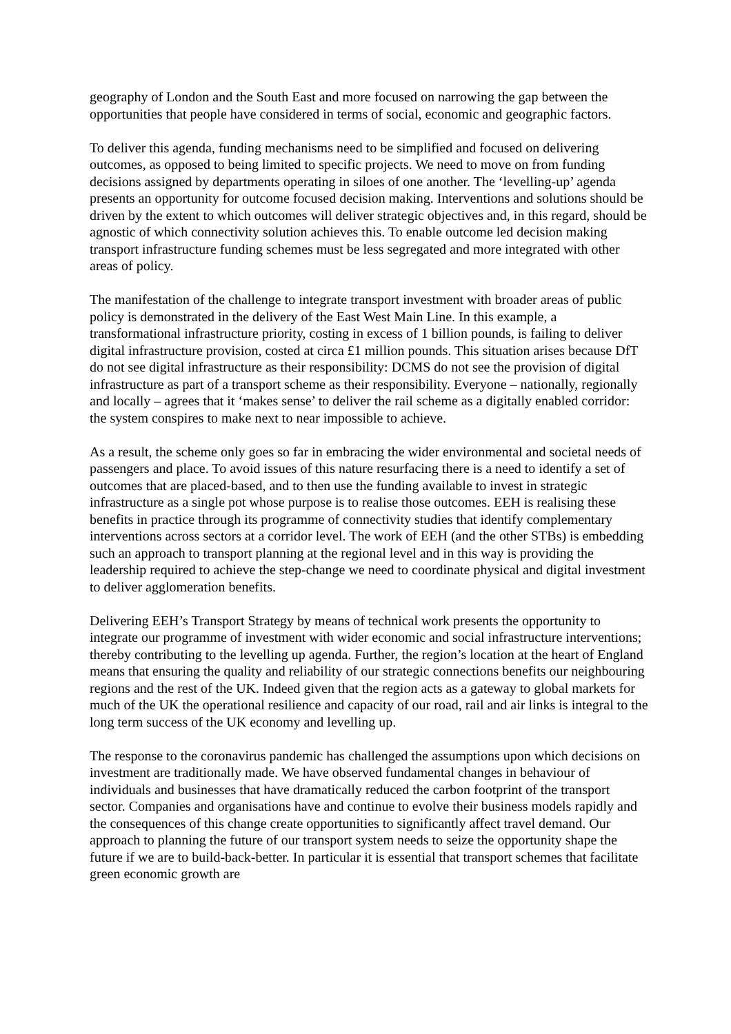geography of London and the South East and more focused on narrowing the gap between the opportunities that people have considered in terms of social, economic and geographic factors.
To deliver this agenda, funding mechanisms need to be simplified and focused on delivering outcomes, as opposed to being limited to specific projects. We need to move on from funding decisions assigned by departments operating in siloes of one another. The ‘levelling-up’ agenda presents an opportunity for outcome focused decision making. Interventions and solutions should be driven by the extent to which outcomes will deliver strategic objectives and, in this regard, should be agnostic of which connectivity solution achieves this. To enable outcome led decision making transport infrastructure funding schemes must be less segregated and more integrated with other areas of policy.
The manifestation of the challenge to integrate transport investment with broader areas of public policy is demonstrated in the delivery of the East West Main Line. In this example, a transformational infrastructure priority, costing in excess of 1 billion pounds, is failing to deliver digital infrastructure provision, costed at circa £1 million pounds. This situation arises because DfT do not see digital infrastructure as their responsibility: DCMS do not see the provision of digital infrastructure as part of a transport scheme as their responsibility. Everyone – nationally, regionally and locally – agrees that it ‘makes sense’ to deliver the rail scheme as a digitally enabled corridor: the system conspires to make next to near impossible to achieve.
As a result, the scheme only goes so far in embracing the wider environmental and societal needs of passengers and place. To avoid issues of this nature resurfacing there is a need to identify a set of outcomes that are placed-based, and to then use the funding available to invest in strategic infrastructure as a single pot whose purpose is to realise those outcomes. EEH is realising these benefits in practice through its programme of connectivity studies that identify complementary interventions across sectors at a corridor level. The work of EEH (and the other STBs) is embedding such an approach to transport planning at the regional level and in this way is providing the leadership required to achieve the step-change we need to coordinate physical and digital investment to deliver agglomeration benefits.
Delivering EEH’s Transport Strategy by means of technical work presents the opportunity to integrate our programme of investment with wider economic and social infrastructure interventions; thereby contributing to the levelling up agenda. Further, the region’s location at the heart of England means that ensuring the quality and reliability of our strategic connections benefits our neighbouring regions and the rest of the UK. Indeed given that the region acts as a gateway to global markets for much of the UK the operational resilience and capacity of our road, rail and air links is integral to the long term success of the UK economy and levelling up.
The response to the coronavirus pandemic has challenged the assumptions upon which decisions on investment are traditionally made. We have observed fundamental changes in behaviour of individuals and businesses that have dramatically reduced the carbon footprint of the transport sector. Companies and organisations have and continue to evolve their business models rapidly and the consequences of this change create opportunities to significantly affect travel demand. Our approach to planning the future of our transport system needs to seize the opportunity shape the future if we are to build-back-better. In particular it is essential that transport schemes that facilitate green economic growth are